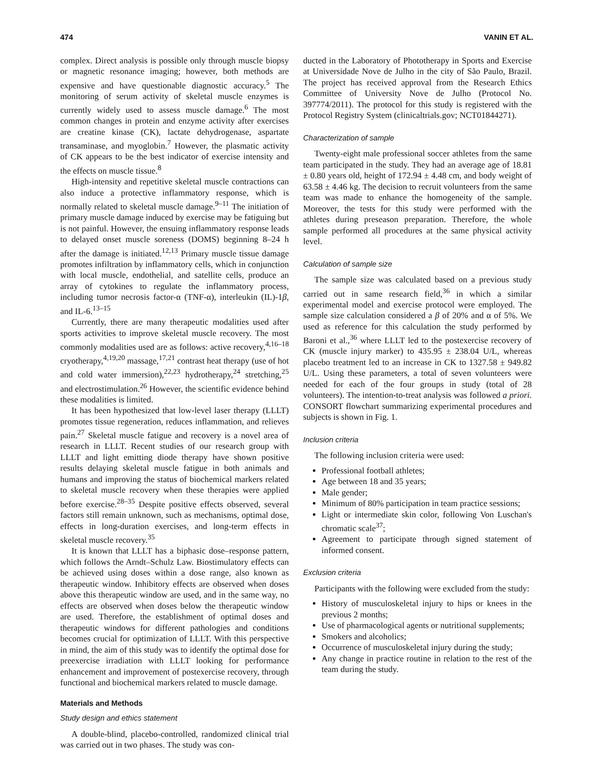474 VANIN ET AL.
complex. Direct analysis is possible only through muscle biopsy or magnetic resonance imaging; however, both methods are expensive and have questionable diagnostic accuracy.<sup>5</sup> The monitoring of serum activity of skeletal muscle enzymes is currently widely used to assess muscle damage.<sup>6</sup> The most common changes in protein and enzyme activity after exercises are creatine kinase (CK), lactate dehydrogenase, aspartate transaminase, and myoglobin.<sup>7</sup> However, the plasmatic activity of CK appears to be the best indicator of exercise intensity and the effects on muscle tissue.<sup>8</sup>
High-intensity and repetitive skeletal muscle contractions can also induce a protective inflammatory response, which is normally related to skeletal muscle damage.<sup>9–11</sup> The initiation of primary muscle damage induced by exercise may be fatiguing but is not painful. However, the ensuing inflammatory response leads to delayed onset muscle soreness (DOMS) beginning 8–24 h after the damage is initiated.<sup>12,13</sup> Primary muscle tissue damage promotes infiltration by inflammatory cells, which in conjunction with local muscle, endothelial, and satellite cells, produce an array of cytokines to regulate the inflammatory process, including tumor necrosis factor-α (TNF-α), interleukin (IL)-1β, and IL-6.<sup>13–15</sup>
Currently, there are many therapeutic modalities used after sports activities to improve skeletal muscle recovery. The most commonly modalities used are as follows: active recovery,<sup>4,16–18</sup> cryotherapy,<sup>4,19,20</sup> massage,<sup>17,21</sup> contrast heat therapy (use of hot and cold water immersion),<sup>22,23</sup> hydrotherapy,<sup>24</sup> stretching,<sup>25</sup> and electrostimulation.<sup>26</sup> However, the scientific evidence behind these modalities is limited.
It has been hypothesized that low-level laser therapy (LLLT) promotes tissue regeneration, reduces inflammation, and relieves pain.<sup>27</sup> Skeletal muscle fatigue and recovery is a novel area of research in LLLT. Recent studies of our research group with LLLT and light emitting diode therapy have shown positive results delaying skeletal muscle fatigue in both animals and humans and improving the status of biochemical markers related to skeletal muscle recovery when these therapies were applied before exercise.<sup>28–35</sup> Despite positive effects observed, several factors still remain unknown, such as mechanisms, optimal dose, effects in long-duration exercises, and long-term effects in skeletal muscle recovery.<sup>35</sup>
It is known that LLLT has a biphasic dose–response pattern, which follows the Arndt–Schulz Law. Biostimulatory effects can be achieved using doses within a dose range, also known as therapeutic window. Inhibitory effects are observed when doses above this therapeutic window are used, and in the same way, no effects are observed when doses below the therapeutic window are used. Therefore, the establishment of optimal doses and therapeutic windows for different pathologies and conditions becomes crucial for optimization of LLLT. With this perspective in mind, the aim of this study was to identify the optimal dose for preexercise irradiation with LLLT looking for performance enhancement and improvement of postexercise recovery, through functional and biochemical markers related to muscle damage.
Materials and Methods
Study design and ethics statement
A double-blind, placebo-controlled, randomized clinical trial was carried out in two phases. The study was con-
ducted in the Laboratory of Phototherapy in Sports and Exercise at Universidade Nove de Julho in the city of São Paulo, Brazil. The project has received approval from the Research Ethics Committee of University Nove de Julho (Protocol No. 397774/2011). The protocol for this study is registered with the Protocol Registry System (clinicaltrials.gov; NCT01844271).
Characterization of sample
Twenty-eight male professional soccer athletes from the same team participated in the study. They had an average age of 18.81 ± 0.80 years old, height of 172.94 ± 4.48 cm, and body weight of 63.58 ± 4.46 kg. The decision to recruit volunteers from the same team was made to enhance the homogeneity of the sample. Moreover, the tests for this study were performed with the athletes during preseason preparation. Therefore, the whole sample performed all procedures at the same physical activity level.
Calculation of sample size
The sample size was calculated based on a previous study carried out in same research field,<sup>36</sup> in which a similar experimental model and exercise protocol were employed. The sample size calculation considered a β of 20% and α of 5%. We used as reference for this calculation the study performed by Baroni et al.,<sup>36</sup> where LLLT led to the postexercise recovery of CK (muscle injury marker) to 435.95 ± 238.04 U/L, whereas placebo treatment led to an increase in CK to 1327.58 ± 949.82 U/L. Using these parameters, a total of seven volunteers were needed for each of the four groups in study (total of 28 volunteers). The intention-to-treat analysis was followed a priori. CONSORT flowchart summarizing experimental procedures and subjects is shown in Fig. 1.
Inclusion criteria
The following inclusion criteria were used:
Professional football athletes;
Age between 18 and 35 years;
Male gender;
Minimum of 80% participation in team practice sessions;
Light or intermediate skin color, following Von Luschan's chromatic scale<sup>37</sup>;
Agreement to participate through signed statement of informed consent.
Exclusion criteria
Participants with the following were excluded from the study:
History of musculoskeletal injury to hips or knees in the previous 2 months;
Use of pharmacological agents or nutritional supplements;
Smokers and alcoholics;
Occurrence of musculoskeletal injury during the study;
Any change in practice routine in relation to the rest of the team during the study.